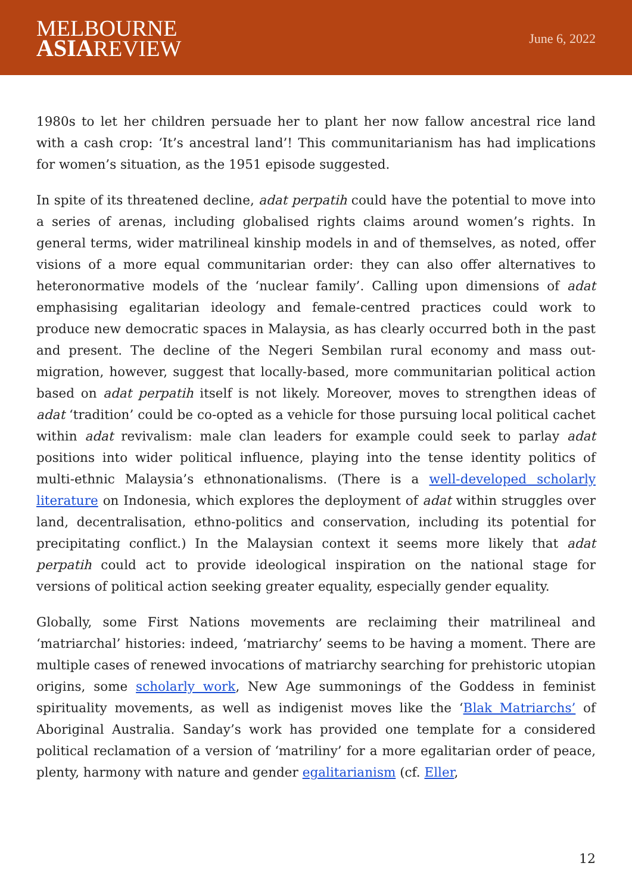MELBOURNE
ASIAREVIEW
June 6, 2022
1980s to let her children persuade her to plant her now fallow ancestral rice land with a cash crop: ‘It’s ancestral land’! This communitarianism has had implications for women’s situation, as the 1951 episode suggested.
In spite of its threatened decline, adat perpatih could have the potential to move into a series of arenas, including globalised rights claims around women’s rights. In general terms, wider matrilineal kinship models in and of themselves, as noted, offer visions of a more equal communitarian order: they can also offer alternatives to heteronormative models of the ‘nuclear family’. Calling upon dimensions of adat emphasising egalitarian ideology and female-centred practices could work to produce new democratic spaces in Malaysia, as has clearly occurred both in the past and present. The decline of the Negeri Sembilan rural economy and mass out-migration, however, suggest that locally-based, more communitarian political action based on adat perpatih itself is not likely. Moreover, moves to strengthen ideas of adat ‘tradition’ could be co-opted as a vehicle for those pursuing local political cachet within adat revivalism: male clan leaders for example could seek to parlay adat positions into wider political influence, playing into the tense identity politics of multi-ethnic Malaysia’s ethnonationalisms. (There is a well-developed scholarly literature on Indonesia, which explores the deployment of adat within struggles over land, decentralisation, ethno-politics and conservation, including its potential for precipitating conflict.) In the Malaysian context it seems more likely that adat perpatih could act to provide ideological inspiration on the national stage for versions of political action seeking greater equality, especially gender equality.
Globally, some First Nations movements are reclaiming their matrilineal and ‘matriarchal’ histories: indeed, ‘matriarchy’ seems to be having a moment. There are multiple cases of renewed invocations of matriarchy searching for prehistoric utopian origins, some scholarly work, New Age summonings of the Goddess in feminist spirituality movements, as well as indigenist moves like the ‘Blak Matriarchs’ of Aboriginal Australia. Sanday’s work has provided one template for a considered political reclamation of a version of ‘matriliny’ for a more egalitarian order of peace, plenty, harmony with nature and gender egalitarianism (cf. Eller,
12